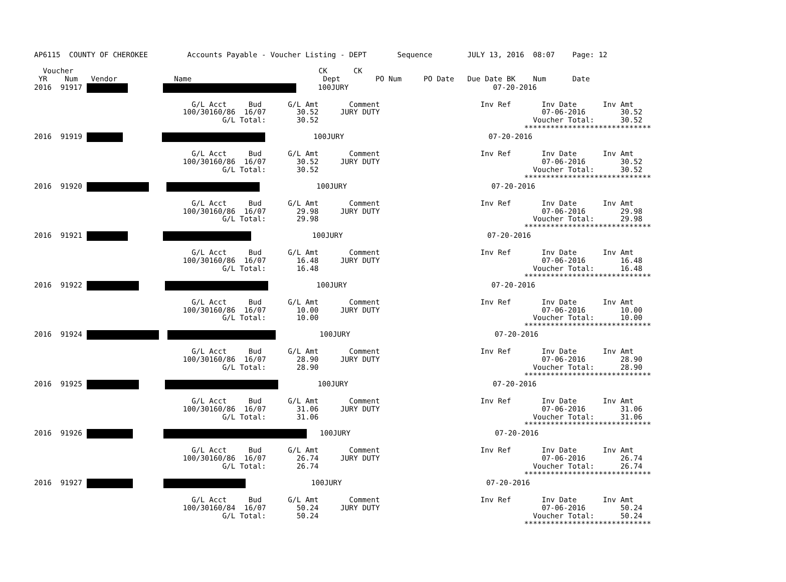AP6115  COUNTY OF CHEROKEE         Accounts Payable - Voucher Listing - DEPT       Sequence        JULY 13, 2016  08:07    Page: 12

  Voucher                                                        CK      CK
 YR    Num   Vendor             Name                              Dept        PO Num     PO Date   Due Date BK    Num      Date
2016  91917              100JURY                                 07-20-2016

                                    G/L Acct     Bud      G/L Amt       Comment                       Inv Ref       Inv Date      Inv Amt
                                  100/30160/86  16/07       30.52     JURY DUTY                                     07-06-2016        30.52
                                           G/L Total:       30.52                                                 Voucher Total:      30.52
                                                                                                                *****************************
2016  91919                     100JURY                                 07-20-2016

                                    G/L Acct     Bud      G/L Amt       Comment                       Inv Ref       Inv Date      Inv Amt
                                  100/30160/86  16/07       30.52     JURY DUTY                                     07-06-2016        30.52
                                           G/L Total:       30.52                                                 Voucher Total:      30.52
                                                                                                                *****************************
2016  91920                  100JURY                                 07-20-2016

                                    G/L Acct     Bud      G/L Amt       Comment                       Inv Ref       Inv Date      Inv Amt
                                  100/30160/86  16/07       29.98     JURY DUTY                                     07-06-2016        29.98
                                           G/L Total:       29.98                                                 Voucher Total:      29.98
                                                                                                                *****************************
2016  91921                       100JURY                                 07-20-2016

                                    G/L Acct     Bud      G/L Amt       Comment                       Inv Ref       Inv Date      Inv Amt
                                  100/30160/86  16/07       16.48     JURY DUTY                                     07-06-2016        16.48
                                           G/L Total:       16.48                                                 Voucher Total:      16.48
                                                                                                                *****************************
2016  91922                  100JURY                                 07-20-2016

                                    G/L Acct     Bud      G/L Amt       Comment                       Inv Ref       Inv Date      Inv Amt
                                  100/30160/86  16/07       10.00     JURY DUTY                                     07-06-2016        10.00
                                           G/L Total:       10.00                                                 Voucher Total:      10.00
                                                                                                                *****************************
2016  91924             100JURY                                 07-20-2016

                                    G/L Acct     Bud      G/L Amt       Comment                       Inv Ref       Inv Date      Inv Amt
                                  100/30160/86  16/07       28.90     JURY DUTY                                     07-06-2016        28.90
                                           G/L Total:       28.90                                                 Voucher Total:      28.90
                                                                                                                *****************************
2016  91925                100JURY                                 07-20-2016

                                    G/L Acct     Bud      G/L Amt       Comment                       Inv Ref       Inv Date      Inv Amt
                                  100/30160/86  16/07       31.06     JURY DUTY                                     07-06-2016        31.06
                                           G/L Total:       31.06                                                 Voucher Total:      31.06
                                                                                                                *****************************
2016  91926           100JURY                                 07-20-2016

                                    G/L Acct     Bud      G/L Amt       Comment                       Inv Ref       Inv Date      Inv Amt
                                  100/30160/86  16/07       26.74     JURY DUTY                                     07-06-2016        26.74
                                           G/L Total:       26.74                                                 Voucher Total:      26.74
                                                                                                                *****************************
2016  91927                       100JURY                                 07-20-2016

                                    G/L Acct     Bud      G/L Amt       Comment                       Inv Ref       Inv Date      Inv Amt
                                  100/30160/84  16/07       50.24     JURY DUTY                                     07-06-2016        50.24
                                           G/L Total:       50.24                                                 Voucher Total:      50.24
                                                                                                                *****************************